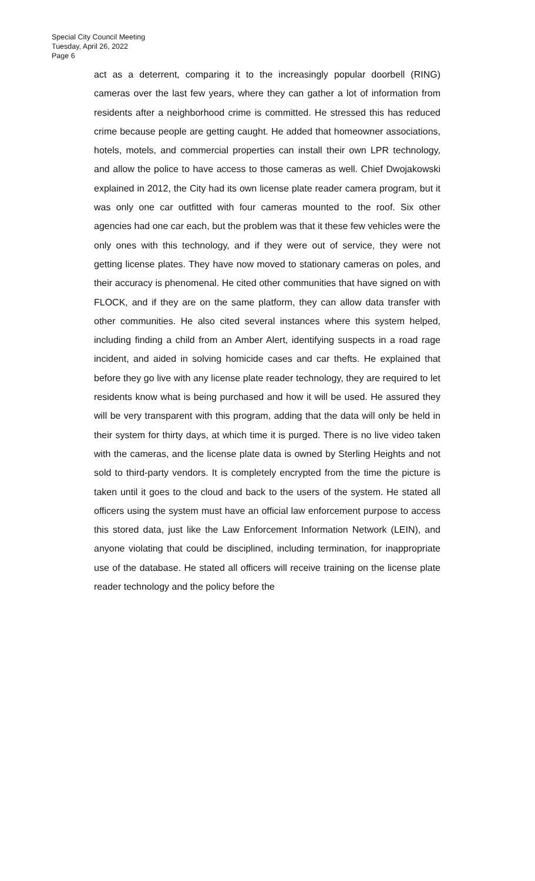Special City Council Meeting
Tuesday, April 26, 2022
Page 6
act as a deterrent, comparing it to the increasingly popular doorbell (RING) cameras over the last few years, where they can gather a lot of information from residents after a neighborhood crime is committed. He stressed this has reduced crime because people are getting caught. He added that homeowner associations, hotels, motels, and commercial properties can install their own LPR technology, and allow the police to have access to those cameras as well. Chief Dwojakowski explained in 2012, the City had its own license plate reader camera program, but it was only one car outfitted with four cameras mounted to the roof. Six other agencies had one car each, but the problem was that it these few vehicles were the only ones with this technology, and if they were out of service, they were not getting license plates. They have now moved to stationary cameras on poles, and their accuracy is phenomenal. He cited other communities that have signed on with FLOCK, and if they are on the same platform, they can allow data transfer with other communities. He also cited several instances where this system helped, including finding a child from an Amber Alert, identifying suspects in a road rage incident, and aided in solving homicide cases and car thefts. He explained that before they go live with any license plate reader technology, they are required to let residents know what is being purchased and how it will be used. He assured they will be very transparent with this program, adding that the data will only be held in their system for thirty days, at which time it is purged. There is no live video taken with the cameras, and the license plate data is owned by Sterling Heights and not sold to third-party vendors. It is completely encrypted from the time the picture is taken until it goes to the cloud and back to the users of the system. He stated all officers using the system must have an official law enforcement purpose to access this stored data, just like the Law Enforcement Information Network (LEIN), and anyone violating that could be disciplined, including termination, for inappropriate use of the database. He stated all officers will receive training on the license plate reader technology and the policy before the